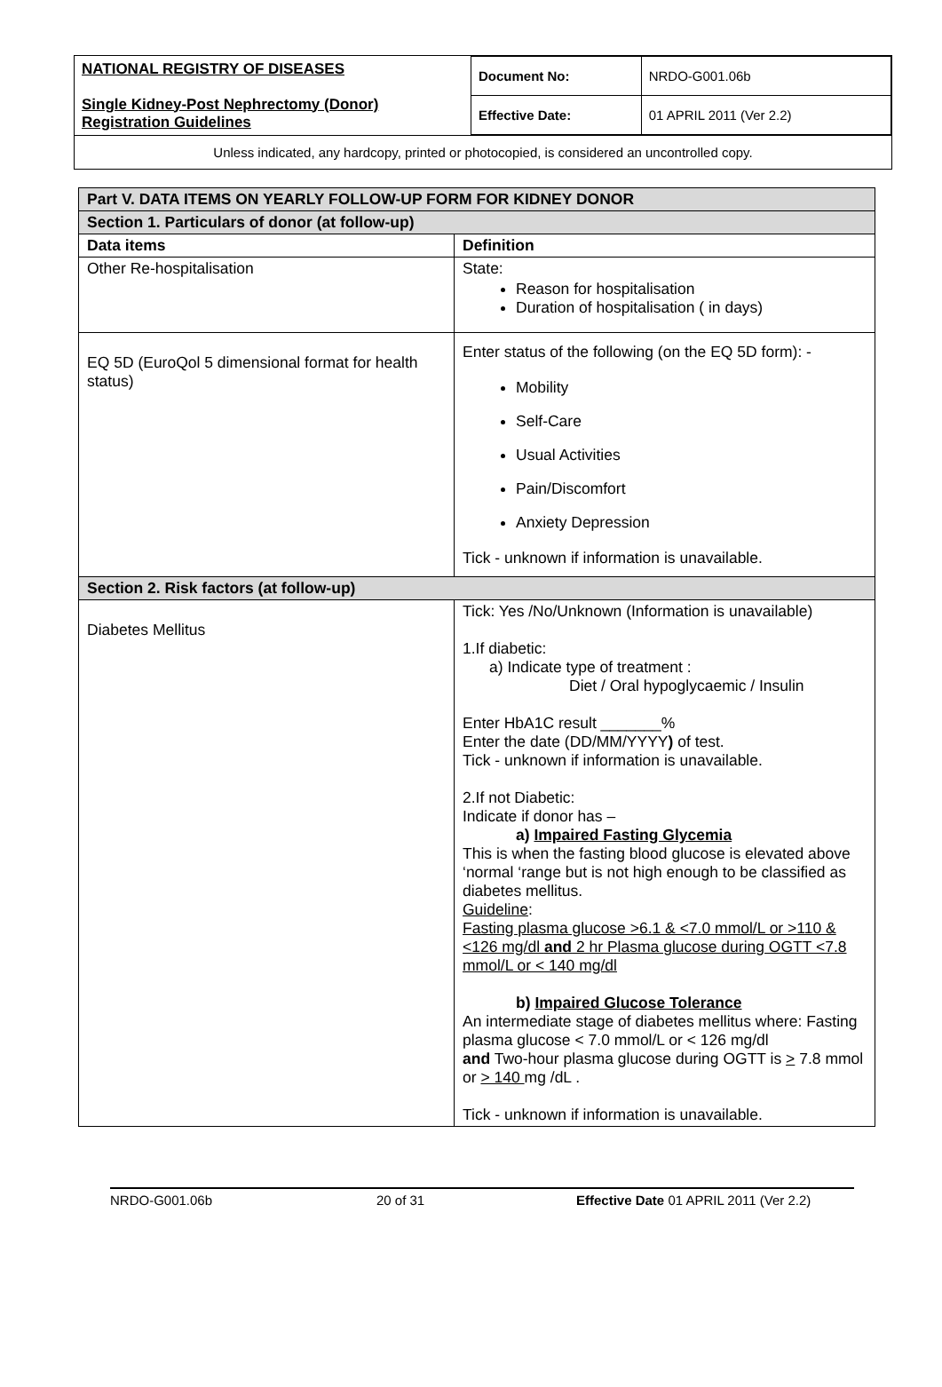| NATIONAL REGISTRY OF DISEASES Single Kidney-Post Nephrectomy (Donor) Registration Guidelines | Document No: | NRDO-G001.06b |
| | Effective Date: | 01 APRIL 2011 (Ver 2.2) |
Unless indicated, any hardcopy, printed or photocopied, is considered an uncontrolled copy.
| Part V. DATA ITEMS ON YEARLY FOLLOW-UP FORM FOR KIDNEY DONOR | |
| Section 1. Particulars of donor (at follow-up) | |
| Data items | Definition |
| Other Re-hospitalisation | State: Reason for hospitalisation Duration of hospitalisation ( in days) |
| EQ 5D (EuroQol 5 dimensional format for health status) | Enter status of the following (on the EQ 5D form): - Mobility Self-Care Usual Activities Pain/Discomfort Anxiety Depression Tick - unknown if information is unavailable. |
| Section 2. Risk factors (at follow-up) | |
| Diabetes Mellitus | Tick: Yes /No/Unknown (Information is unavailable) 1.If diabetic: a) Indicate type of treatment : Diet / Oral hypoglycaemic / Insulin Enter HbA1C result _______% Enter the date (DD/MM/YYYY ) of test. Tick - unknown if information is unavailable. 2.If not Diabetic: Indicate if donor has – a) Impaired Fasting Glycemia This is when the fasting blood glucose is elevated above ‘normal ‘range but is not high enough to be classified as diabetes mellitus. Guideline : Fasting plasma glucose >6.1 & <7.0 mmol/L or >110 & <126 mg/dl and 2 hr Plasma glucose during OGTT <7.8 mmol/L or < 140 mg/dl b) Impaired Glucose Tolerance An intermediate stage of diabetes mellitus where: Fasting plasma glucose < 7.0 mmol/L or < 126 mg/dl and Two-hour plasma glucose during OGTT is > 7.8 mmol or > 140 mg /dL . Tick - unknown if information is unavailable. |
NRDO-G001.06b 20 of 31 Effective Date 01 APRIL 2011 (Ver 2.2)